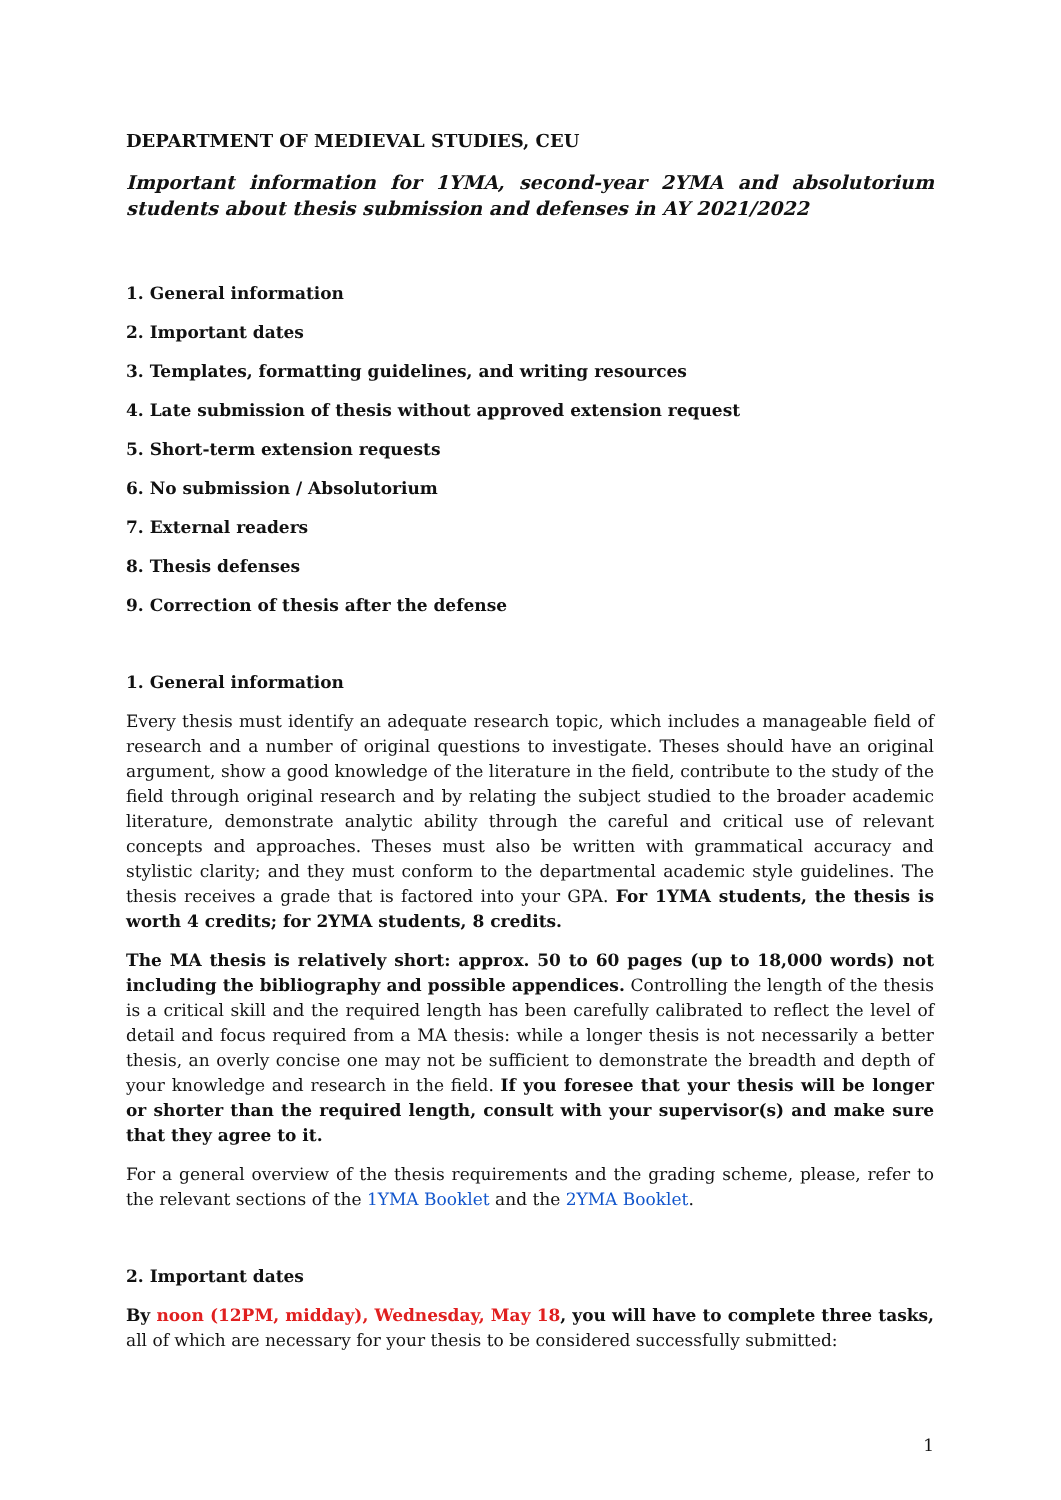DEPARTMENT OF MEDIEVAL STUDIES, CEU
Important information for 1YMA, second-year 2YMA and absolutorium students about thesis submission and defenses in AY 2021/2022
1. General information
2. Important dates
3. Templates, formatting guidelines, and writing resources
4. Late submission of thesis without approved extension request
5. Short-term extension requests
6. No submission / Absolutorium
7. External readers
8. Thesis defenses
9. Correction of thesis after the defense
1. General information
Every thesis must identify an adequate research topic, which includes a manageable field of research and a number of original questions to investigate. Theses should have an original argument, show a good knowledge of the literature in the field, contribute to the study of the field through original research and by relating the subject studied to the broader academic literature, demonstrate analytic ability through the careful and critical use of relevant concepts and approaches. Theses must also be written with grammatical accuracy and stylistic clarity; and they must conform to the departmental academic style guidelines. The thesis receives a grade that is factored into your GPA. For 1YMA students, the thesis is worth 4 credits; for 2YMA students, 8 credits.
The MA thesis is relatively short: approx. 50 to 60 pages (up to 18,000 words) not including the bibliography and possible appendices. Controlling the length of the thesis is a critical skill and the required length has been carefully calibrated to reflect the level of detail and focus required from a MA thesis: while a longer thesis is not necessarily a better thesis, an overly concise one may not be sufficient to demonstrate the breadth and depth of your knowledge and research in the field. If you foresee that your thesis will be longer or shorter than the required length, consult with your supervisor(s) and make sure that they agree to it.
For a general overview of the thesis requirements and the grading scheme, please, refer to the relevant sections of the 1YMA Booklet and the 2YMA Booklet.
2. Important dates
By noon (12PM, midday), Wednesday, May 18, you will have to complete three tasks, all of which are necessary for your thesis to be considered successfully submitted:
1